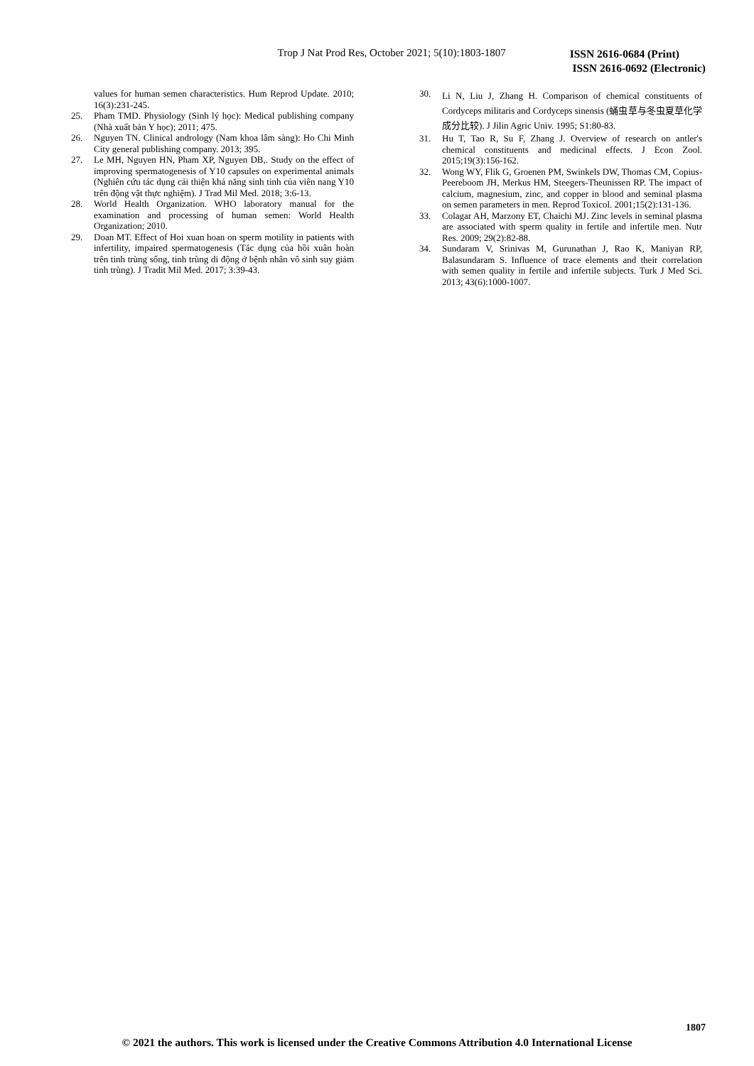Trop J Nat Prod Res, October 2021; 5(10):1803-1807
ISSN 2616-0684 (Print)
ISSN 2616-0692 (Electronic)
values for human semen characteristics. Hum Reprod Update. 2010; 16(3):231-245.
25. Pham TMD. Physiology (Sinh lý học): Medical publishing company (Nhà xuất bản Y học); 2011; 475.
26. Nguyen TN. Clinical andrology (Nam khoa lâm sàng): Ho Chi Minh City general publishing company. 2013; 395.
27. Le MH, Nguyen HN, Pham XP, Nguyen DB,. Study on the effect of improving spermatogenesis of Y10 capsules on experimental animals (Nghiên cứu tác dụng cải thiện khả năng sinh tinh của viên nang Y10 trên động vật thực nghiệm). J Trad Mil Med. 2018; 3:6-13.
28. World Health Organization. WHO laboratory manual for the examination and processing of human semen: World Health Organization; 2010.
29. Doan MT. Effect of Hoi xuan hoan on sperm motility in patients with infertility, impaired spermatogenesis (Tác dụng của hồi xuân hoàn trên tinh trùng sống, tinh trùng di động ở bệnh nhân vô sinh suy giảm tinh trùng). J Tradit Mil Med. 2017; 3:39-43.
30.
Li N, Liu J, Zhang H. Comparison of chemical constituents of Cordyceps militaris and Cordyceps sinensis (蛹虫草与冬虫夏草化学成分比较). J Jilin Agric Univ. 1995; S1:80-83.
31. Hu T, Tao R, Su F, Zhang J. Overview of research on antler's chemical constituents and medicinal effects. J Econ Zool. 2015;19(3):156-162.
32. Wong WY, Flik G, Groenen PM, Swinkels DW, Thomas CM, Copius-Peereboom JH, Merkus HM, Steegers-Theunissen RP. The impact of calcium, magnesium, zinc, and copper in blood and seminal plasma on semen parameters in men. Reprod Toxicol. 2001;15(2):131-136.
33. Colagar AH, Marzony ET, Chaichi MJ. Zinc levels in seminal plasma are associated with sperm quality in fertile and infertile men. Nutr Res. 2009; 29(2):82-88.
34. Sundaram V, Srinivas M, Gurunathan J, Rao K, Maniyan RP, Balasundaram S. Influence of trace elements and their correlation with semen quality in fertile and infertile subjects. Turk J Med Sci. 2013; 43(6):1000-1007.
1807
© 2021 the authors. This work is licensed under the Creative Commons Attribution 4.0 International License